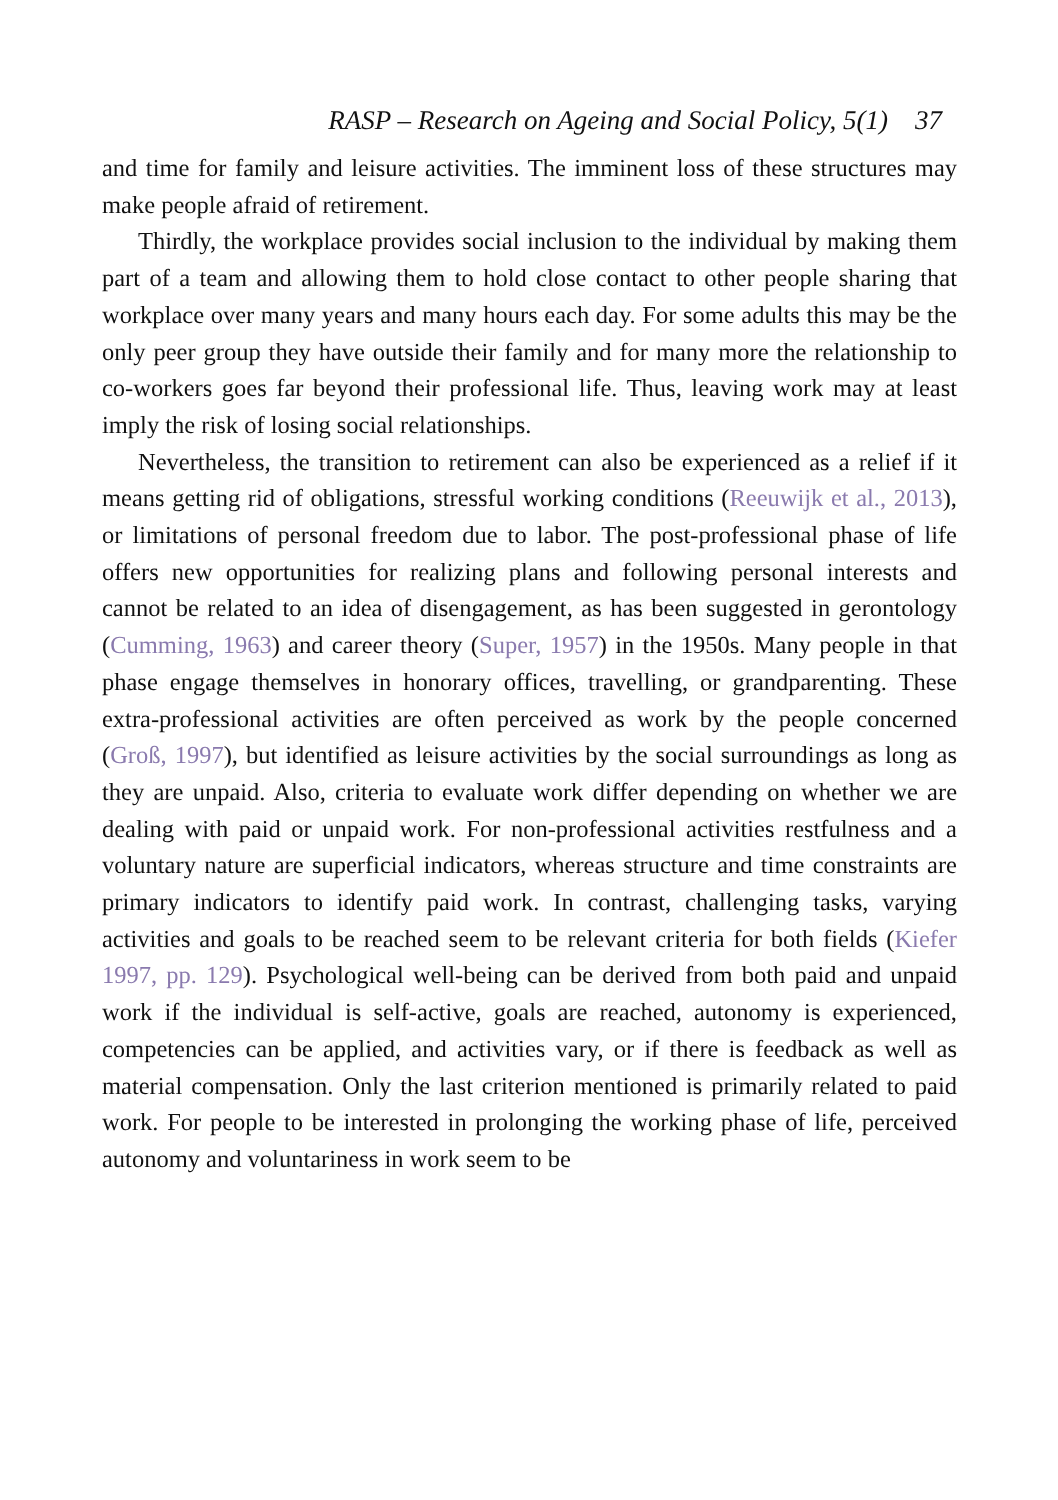RASP – Research on Ageing and Social Policy, 5(1) 37
and time for family and leisure activities. The imminent loss of these structures may make people afraid of retirement.
Thirdly, the workplace provides social inclusion to the individual by making them part of a team and allowing them to hold close contact to other people sharing that workplace over many years and many hours each day. For some adults this may be the only peer group they have outside their family and for many more the relationship to co-workers goes far beyond their professional life. Thus, leaving work may at least imply the risk of losing social relationships.
Nevertheless, the transition to retirement can also be experienced as a relief if it means getting rid of obligations, stressful working conditions (Reeuwijk et al., 2013), or limitations of personal freedom due to labor. The post-professional phase of life offers new opportunities for realizing plans and following personal interests and cannot be related to an idea of disengagement, as has been suggested in gerontology (Cumming, 1963) and career theory (Super, 1957) in the 1950s. Many people in that phase engage themselves in honorary offices, travelling, or grandparenting. These extra-professional activities are often perceived as work by the people concerned (Groß, 1997), but identified as leisure activities by the social surroundings as long as they are unpaid. Also, criteria to evaluate work differ depending on whether we are dealing with paid or unpaid work. For non-professional activities restfulness and a voluntary nature are superficial indicators, whereas structure and time constraints are primary indicators to identify paid work. In contrast, challenging tasks, varying activities and goals to be reached seem to be relevant criteria for both fields (Kiefer 1997, pp. 129). Psychological well-being can be derived from both paid and unpaid work if the individual is self-active, goals are reached, autonomy is experienced, competencies can be applied, and activities vary, or if there is feedback as well as material compensation. Only the last criterion mentioned is primarily related to paid work. For people to be interested in prolonging the working phase of life, perceived autonomy and voluntariness in work seem to be